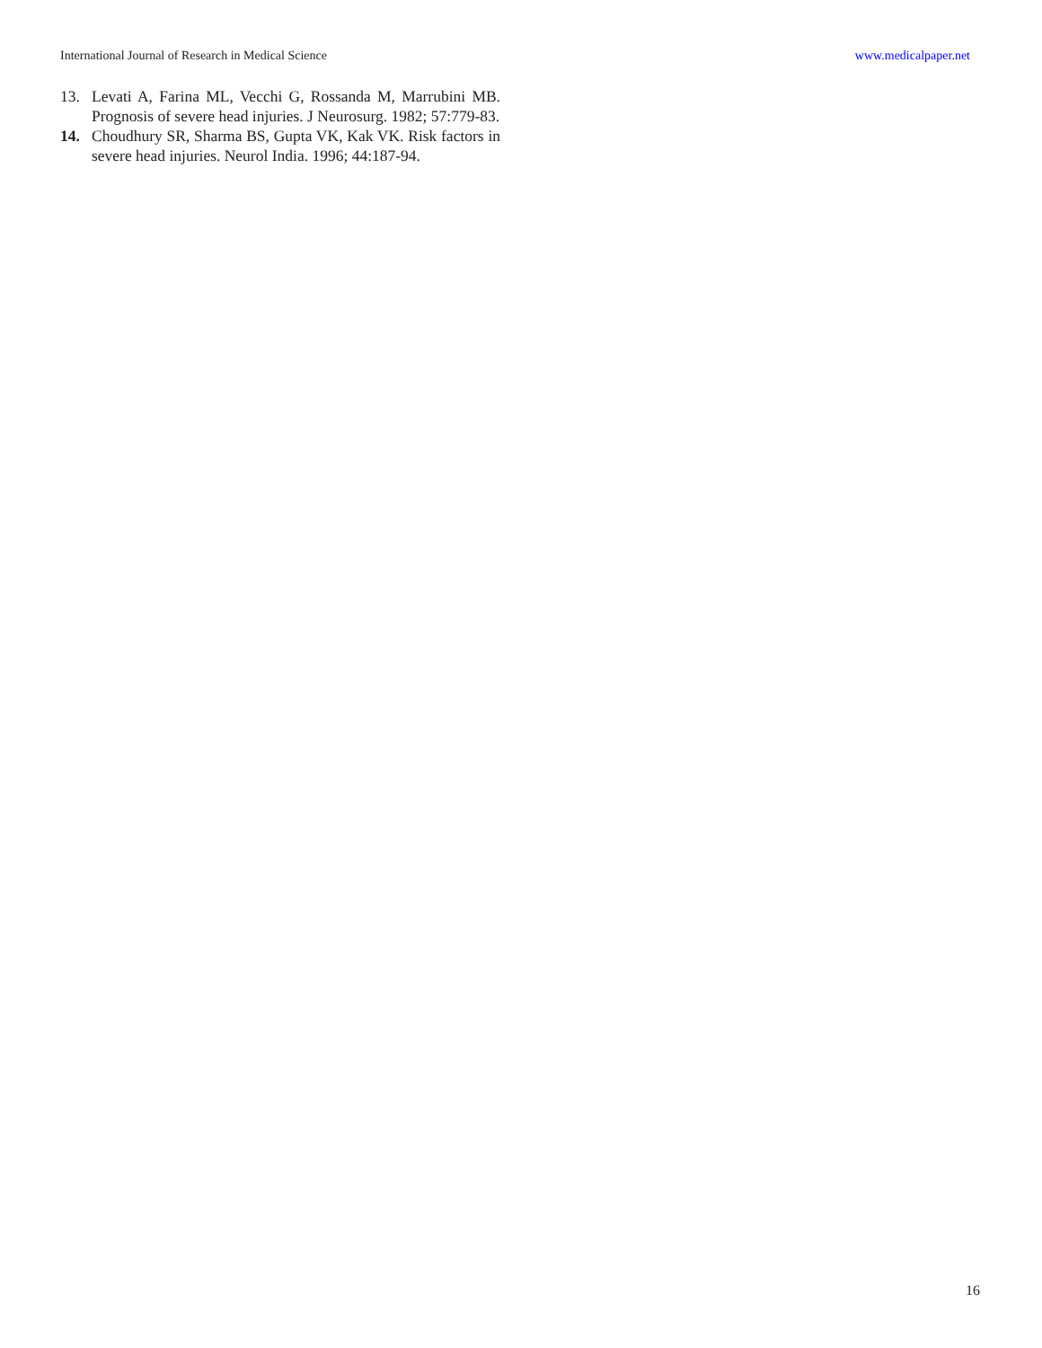International Journal of Research in Medical Science www.medicalpaper.net
13. Levati A, Farina ML, Vecchi G, Rossanda M, Marrubini MB. Prognosis of severe head injuries. J Neurosurg. 1982; 57:779-83.
14. Choudhury SR, Sharma BS, Gupta VK, Kak VK. Risk factors in severe head injuries. Neurol India. 1996; 44:187-94.
16